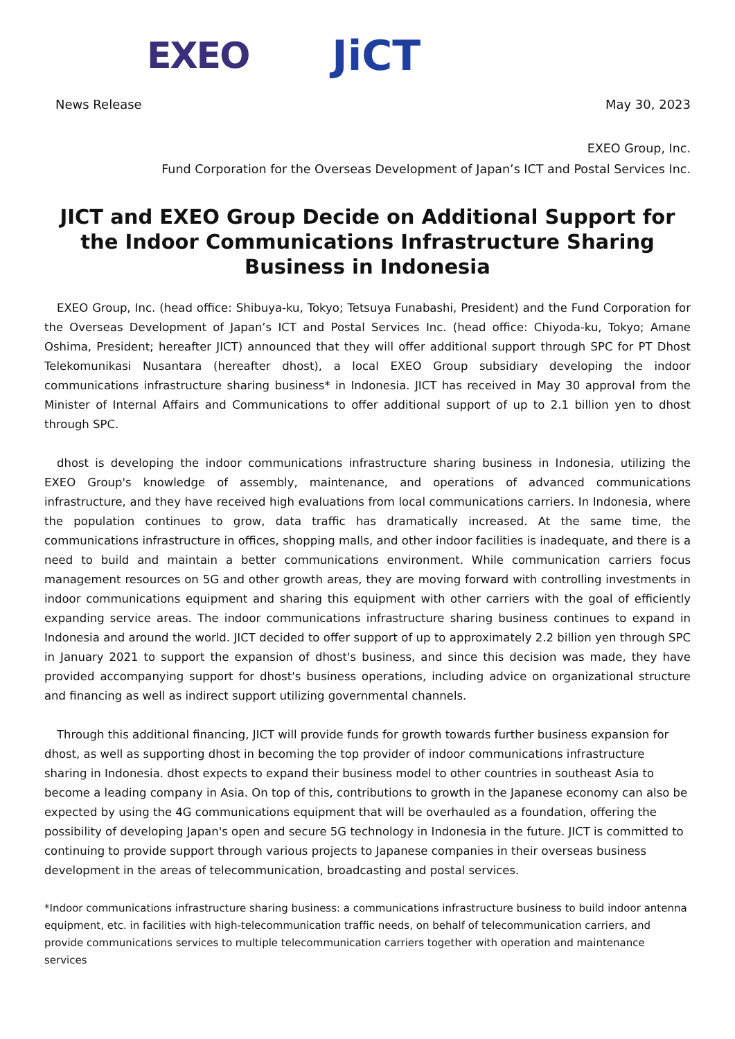EXEO JiCT
News Release May 30, 2023
EXEO Group, Inc.
Fund Corporation for the Overseas Development of Japan’s ICT and Postal Services Inc.
JICT and EXEO Group Decide on Additional Support for the Indoor Communications Infrastructure Sharing Business in Indonesia
EXEO Group, Inc. (head office: Shibuya-ku, Tokyo; Tetsuya Funabashi, President) and the Fund Corporation for the Overseas Development of Japan’s ICT and Postal Services Inc. (head office: Chiyoda-ku, Tokyo; Amane Oshima, President; hereafter JICT) announced that they will offer additional support through SPC for PT Dhost Telekomunikasi Nusantara (hereafter dhost), a local EXEO Group subsidiary developing the indoor communications infrastructure sharing business* in Indonesia. JICT has received in May 30 approval from the Minister of Internal Affairs and Communications to offer additional support of up to 2.1 billion yen to dhost through SPC.
dhost is developing the indoor communications infrastructure sharing business in Indonesia, utilizing the EXEO Group's knowledge of assembly, maintenance, and operations of advanced communications infrastructure, and they have received high evaluations from local communications carriers. In Indonesia, where the population continues to grow, data traffic has dramatically increased. At the same time, the communications infrastructure in offices, shopping malls, and other indoor facilities is inadequate, and there is a need to build and maintain a better communications environment. While communication carriers focus management resources on 5G and other growth areas, they are moving forward with controlling investments in indoor communications equipment and sharing this equipment with other carriers with the goal of efficiently expanding service areas. The indoor communications infrastructure sharing business continues to expand in Indonesia and around the world. JICT decided to offer support of up to approximately 2.2 billion yen through SPC in January 2021 to support the expansion of dhost's business, and since this decision was made, they have provided accompanying support for dhost's business operations, including advice on organizational structure and financing as well as indirect support utilizing governmental channels.
Through this additional financing, JICT will provide funds for growth towards further business expansion for dhost, as well as supporting dhost in becoming the top provider of indoor communications infrastructure sharing in Indonesia. dhost expects to expand their business model to other countries in southeast Asia to become a leading company in Asia. On top of this, contributions to growth in the Japanese economy can also be expected by using the 4G communications equipment that will be overhauled as a foundation, offering the possibility of developing Japan's open and secure 5G technology in Indonesia in the future. JICT is committed to continuing to provide support through various projects to Japanese companies in their overseas business development in the areas of telecommunication, broadcasting and postal services.
*Indoor communications infrastructure sharing business: a communications infrastructure business to build indoor antenna equipment, etc. in facilities with high-telecommunication traffic needs, on behalf of telecommunication carriers, and provide communications services to multiple telecommunication carriers together with operation and maintenance services